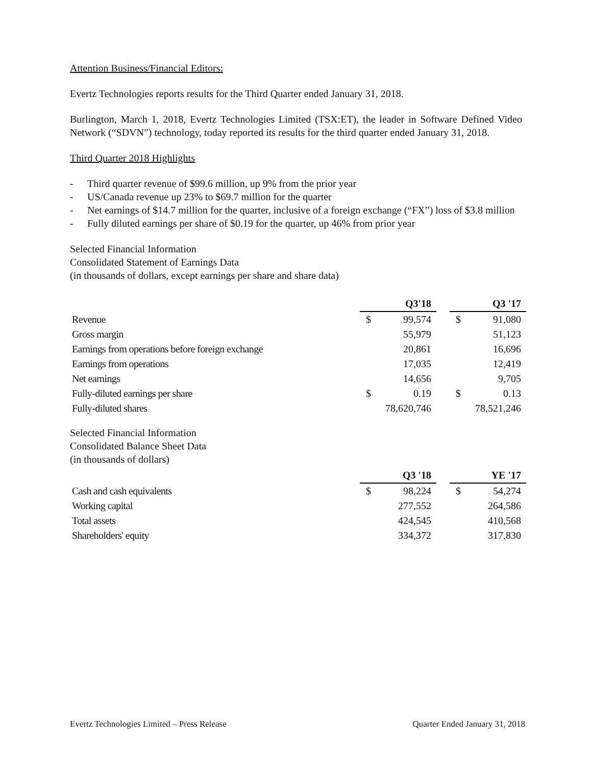Attention Business/Financial Editors:
Evertz Technologies reports results for the Third Quarter ended January 31, 2018.
Burlington, March 1, 2018, Evertz Technologies Limited (TSX:ET), the leader in Software Defined Video Network (“SDVN”) technology, today reported its results for the third quarter ended January 31, 2018.
Third Quarter 2018 Highlights
- Third quarter revenue of $99.6 million, up 9% from the prior year
- US/Canada revenue up 23% to $69.7 million for the quarter
- Net earnings of $14.7 million for the quarter, inclusive of a foreign exchange (“FX”) loss of $3.8 million
- Fully diluted earnings per share of $0.19 for the quarter, up 46% from prior year
Selected Financial Information
Consolidated Statement of Earnings Data
(in thousands of dollars, except earnings per share and share data)
| | Q3'18 | | | Q3 '17 | |
| Revenue | $ | 99,574 | | $ | 91,080 |
| Gross margin | | 55,979 | | | 51,123 |
| Earnings from operations before foreign exchange | | 20,861 | | | 16,696 |
| Earnings from operations | | 17,035 | | | 12,419 |
| Net earnings | | 14,656 | | | 9,705 |
| Fully-diluted earnings per share | $ | 0.19 | | $ | 0.13 |
| Fully-diluted shares | 78,620,746 | | | 78,521,246 | |
Selected Financial Information
Consolidated Balance Sheet Data
(in thousands of dollars)
| | Q3 '18 | | | YE '17 | |
| Cash and cash equivalents | $ | 98,224 | | $ | 54,274 |
| Working capital | | 277,552 | | | 264,586 |
| Total assets | | 424,545 | | | 410,568 |
| Shareholders' equity | | 334,372 | | | 317,830 |
Evertz Technologies Limited – Press Release Quarter Ended January 31, 2018